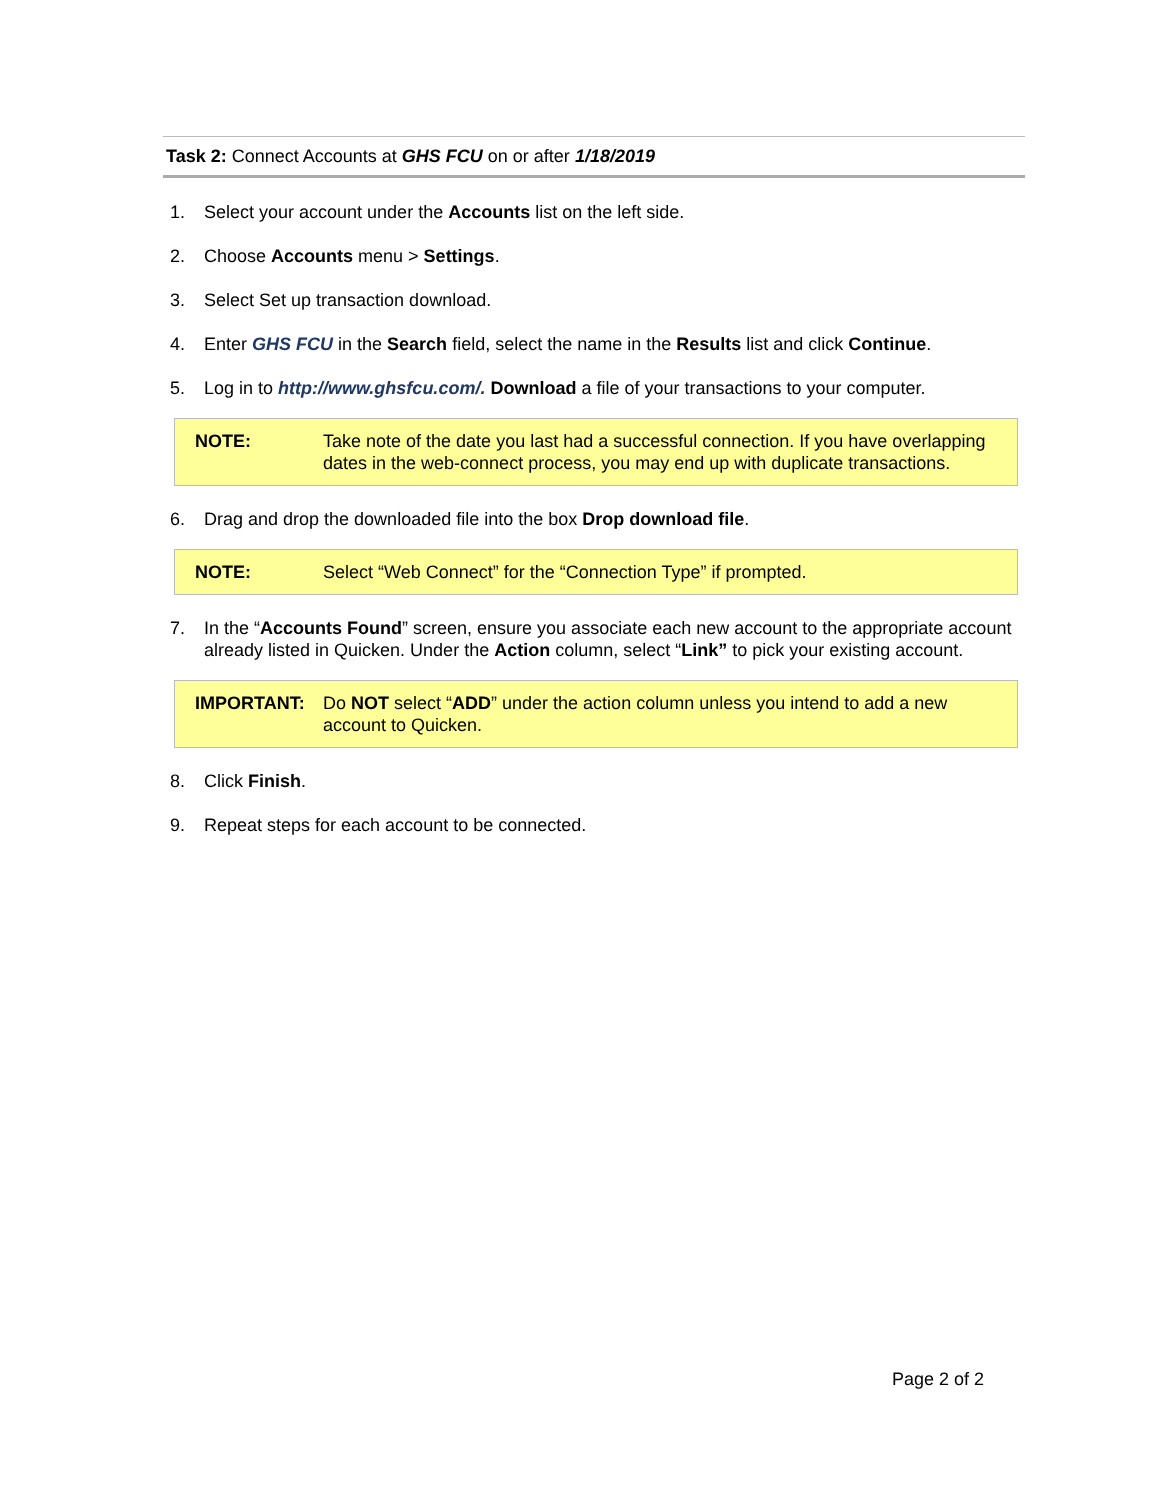Task 2: Connect Accounts at GHS FCU on or after 1/18/2019
1. Select your account under the Accounts list on the left side.
2. Choose Accounts menu > Settings.
3. Select Set up transaction download.
4. Enter GHS FCU in the Search field, select the name in the Results list and click Continue.
5. Log in to http://www.ghsfcu.com/. Download a file of your transactions to your computer.
NOTE: Take note of the date you last had a successful connection. If you have overlapping dates in the web-connect process, you may end up with duplicate transactions.
6. Drag and drop the downloaded file into the box Drop download file.
NOTE: Select “Web Connect” for the “Connection Type” if prompted.
7. In the “Accounts Found” screen, ensure you associate each new account to the appropriate account already listed in Quicken. Under the Action column, select “Link” to pick your existing account.
IMPORTANT: Do NOT select “ADD” under the action column unless you intend to add a new account to Quicken.
8. Click Finish.
9. Repeat steps for each account to be connected.
Page 2 of 2